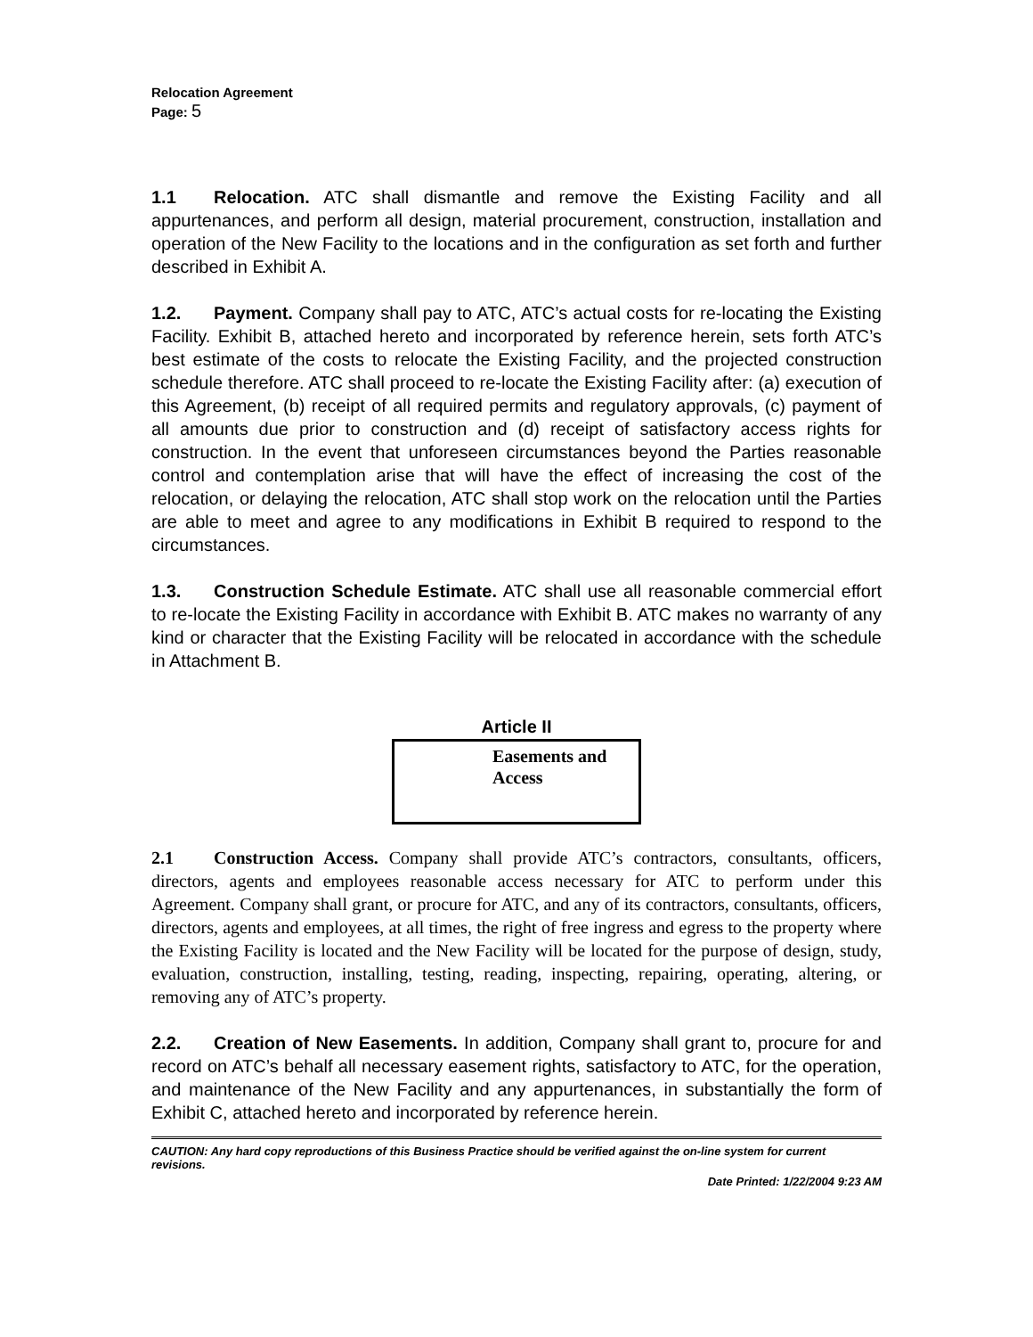Relocation Agreement
Page: 5
1.1 Relocation. ATC shall dismantle and remove the Existing Facility and all appurtenances, and perform all design, material procurement, construction, installation and operation of the New Facility to the locations and in the configuration as set forth and further described in Exhibit A.
1.2. Payment. Company shall pay to ATC, ATC’s actual costs for re-locating the Existing Facility. Exhibit B, attached hereto and incorporated by reference herein, sets forth ATC’s best estimate of the costs to relocate the Existing Facility, and the projected construction schedule therefore. ATC shall proceed to re-locate the Existing Facility after: (a) execution of this Agreement, (b) receipt of all required permits and regulatory approvals, (c) payment of all amounts due prior to construction and (d) receipt of satisfactory access rights for construction. In the event that unforeseen circumstances beyond the Parties reasonable control and contemplation arise that will have the effect of increasing the cost of the relocation, or delaying the relocation, ATC shall stop work on the relocation until the Parties are able to meet and agree to any modifications in Exhibit B required to respond to the circumstances.
1.3. Construction Schedule Estimate. ATC shall use all reasonable commercial effort to re-locate the Existing Facility in accordance with Exhibit B. ATC makes no warranty of any kind or character that the Existing Facility will be relocated in accordance with the schedule in Attachment B.
Article II
Easements and Access
2.1 Construction Access. Company shall provide ATC’s contractors, consultants, officers, directors, agents and employees reasonable access necessary for ATC to perform under this Agreement. Company shall grant, or procure for ATC, and any of its contractors, consultants, officers, directors, agents and employees, at all times, the right of free ingress and egress to the property where the Existing Facility is located and the New Facility will be located for the purpose of design, study, evaluation, construction, installing, testing, reading, inspecting, repairing, operating, altering, or removing any of ATC’s property.
2.2. Creation of New Easements. In addition, Company shall grant to, procure for and record on ATC’s behalf all necessary easement rights, satisfactory to ATC, for the operation, and maintenance of the New Facility and any appurtenances, in substantially the form of Exhibit C, attached hereto and incorporated by reference herein.
CAUTION: Any hard copy reproductions of this Business Practice should be verified against the on-line system for current revisions.
Date Printed: 1/22/2004 9:23 AM